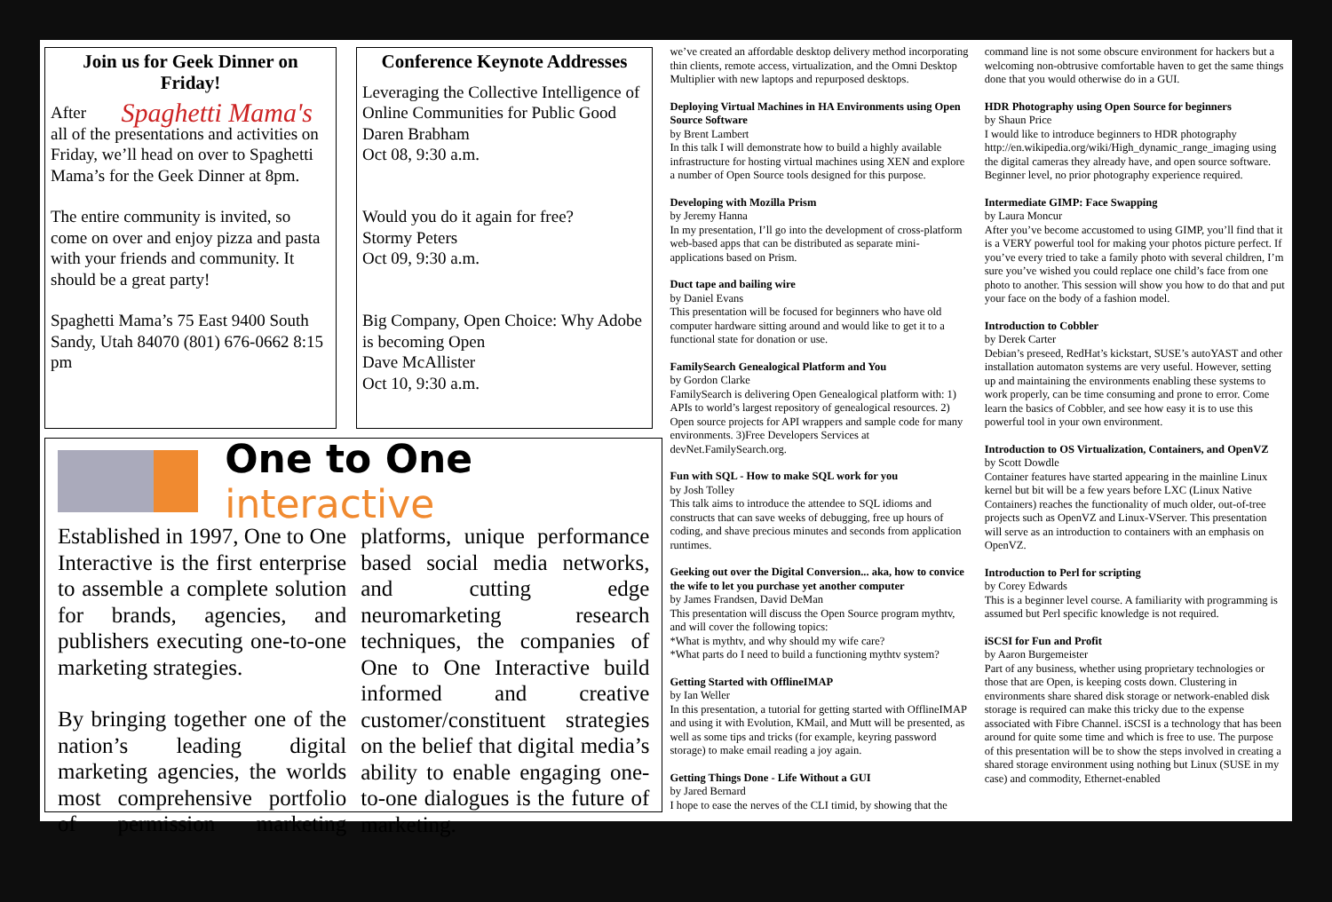Join us for Geek Dinner on Friday!
Spaghetti Mama's After all of the presentations and activities on Friday, we’ll head on over to Spaghetti Mama’s for the Geek Dinner at 8pm.
The entire community is invited, so come on over and enjoy pizza and pasta with your friends and community. It should be a great party!
Spaghetti Mama’s 75 East 9400 South Sandy, Utah 84070 (801) 676-0662 8:15 pm
Conference Keynote Addresses
Leveraging the Collective Intelligence of Online Communities for Public Good
Daren Brabham
Oct 08, 9:30 a.m.
Would you do it again for free?
Stormy Peters
Oct 09, 9:30 a.m.
Big Company, Open Choice: Why Adobe is becoming Open
Dave McAllister
Oct 10, 9:30 a.m.
One to One interactive
Established in 1997, One to One Interactive is the first enterprise to assemble a complete solution for brands, agencies, and publishers executing one-to-one marketing strategies.
By bringing together one of the nation’s leading digital marketing agencies, the worlds most comprehensive portfolio of permission marketing platforms, unique performance based social media networks, and cutting edge neuromarketing research techniques, the companies of One to One Interactive build informed and creative customer/constituent strategies on the belief that digital media’s ability to enable engaging one-to-one dialogues is the future of marketing.
we’ve created an affordable desktop delivery method incorporating thin clients, remote access, virtualization, and the Omni Desktop Multiplier with new laptops and repurposed desktops.
Deploying Virtual Machines in HA Environments using Open Source Software
by Brent Lambert
In this talk I will demonstrate how to build a highly available infrastructure for hosting virtual machines using XEN and explore a number of Open Source tools designed for this purpose.
Developing with Mozilla Prism
by Jeremy Hanna
In my presentation, I’ll go into the development of cross-platform web-based apps that can be distributed as separate mini-applications based on Prism.
Duct tape and bailing wire
by Daniel Evans
This presentation will be focused for beginners who have old computer hardware sitting around and would like to get it to a functional state for donation or use.
FamilySearch Genealogical Platform and You
by Gordon Clarke
FamilySearch is delivering Open Genealogical platform with: 1) APIs to world’s largest repository of genealogical resources. 2) Open source projects for API wrappers and sample code for many environments. 3)Free Developers Services at devNet.FamilySearch.org.
Fun with SQL - How to make SQL work for you
by Josh Tolley
This talk aims to introduce the attendee to SQL idioms and constructs that can save weeks of debugging, free up hours of coding, and shave precious minutes and seconds from application runtimes.
Geeking out over the Digital Conversion... aka, how to convice the wife to let you purchase yet another computer
by James Frandsen, David DeMan
This presentation will discuss the Open Source program mythtv, and will cover the following topics:
*What is mythtv, and why should my wife care?
*What parts do I need to build a functioning mythtv system?
Getting Started with OfflineIMAP
by Ian Weller
In this presentation, a tutorial for getting started with OfflineIMAP and using it with Evolution, KMail, and Mutt will be presented, as well as some tips and tricks (for example, keyring password storage) to make email reading a joy again.
Getting Things Done - Life Without a GUI
by Jared Bernard
I hope to ease the nerves of the CLI timid, by showing that the
command line is not some obscure environment for hackers but a welcoming non-obtrusive comfortable haven to get the same things done that you would otherwise do in a GUI.
HDR Photography using Open Source for beginners
by Shaun Price
I would like to introduce beginners to HDR photography http://en.wikipedia.org/wiki/High_dynamic_range_imaging using the digital cameras they already have, and open source software. Beginner level, no prior photography experience required.
Intermediate GIMP: Face Swapping
by Laura Moncur
After you’ve become accustomed to using GIMP, you’ll find that it is a VERY powerful tool for making your photos picture perfect. If you’ve every tried to take a family photo with several children, I’m sure you’ve wished you could replace one child’s face from one photo to another. This session will show you how to do that and put your face on the body of a fashion model.
Introduction to Cobbler
by Derek Carter
Debian’s preseed, RedHat’s kickstart, SUSE’s autoYAST and other installation automaton systems are very useful. However, setting up and maintaining the environments enabling these systems to work properly, can be time consuming and prone to error. Come learn the basics of Cobbler, and see how easy it is to use this powerful tool in your own environment.
Introduction to OS Virtualization, Containers, and OpenVZ
by Scott Dowdle
Container features have started appearing in the mainline Linux kernel but bit will be a few years before LXC (Linux Native Containers) reaches the functionality of much older, out-of-tree projects such as OpenVZ and Linux-VServer. This presentation will serve as an introduction to containers with an emphasis on OpenVZ.
Introduction to Perl for scripting
by Corey Edwards
This is a beginner level course. A familiarity with programming is assumed but Perl specific knowledge is not required.
iSCSI for Fun and Profit
by Aaron Burgemeister
Part of any business, whether using proprietary technologies or those that are Open, is keeping costs down. Clustering in environments share shared disk storage or network-enabled disk storage is required can make this tricky due to the expense associated with Fibre Channel. iSCSI is a technology that has been around for quite some time and which is free to use. The purpose of this presentation will be to show the steps involved in creating a shared storage environment using nothing but Linux (SUSE in my case) and commodity, Ethernet-enabled